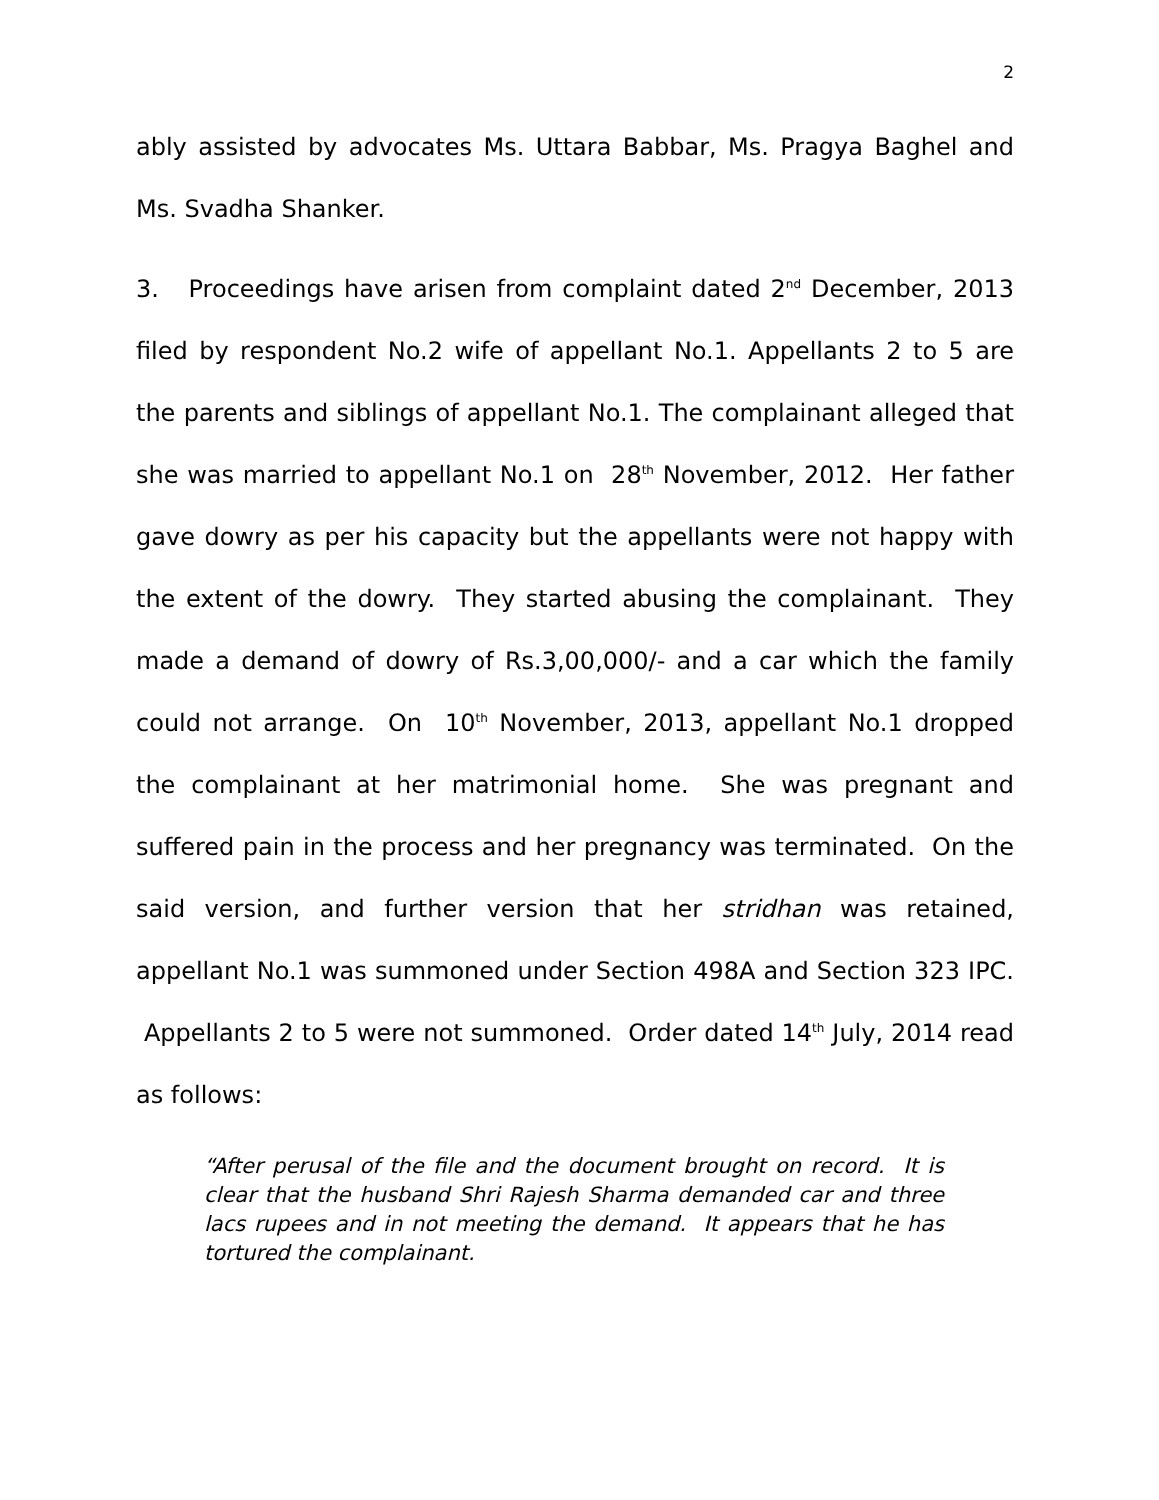2
ably assisted by advocates Ms. Uttara Babbar, Ms. Pragya Baghel and Ms. Svadha Shanker.
3. Proceedings have arisen from complaint dated 2<sup>nd</sup> December, 2013 filed by respondent No.2 wife of appellant No.1. Appellants 2 to 5 are the parents and siblings of appellant No.1. The complainant alleged that she was married to appellant No.1 on 28<sup>th</sup> November, 2012. Her father gave dowry as per his capacity but the appellants were not happy with the extent of the dowry. They started abusing the complainant. They made a demand of dowry of Rs.3,00,000/- and a car which the family could not arrange. On 10<sup>th</sup> November, 2013, appellant No.1 dropped the complainant at her matrimonial home. She was pregnant and suffered pain in the process and her pregnancy was terminated. On the said version, and further version that her stridhan was retained, appellant No.1 was summoned under Section 498A and Section 323 IPC. Appellants 2 to 5 were not summoned. Order dated 14<sup>th</sup> July, 2014 read as follows:
“After perusal of the file and the document brought on record. It is clear that the husband Shri Rajesh Sharma demanded car and three lacs rupees and in not meeting the demand. It appears that he has tortured the complainant.